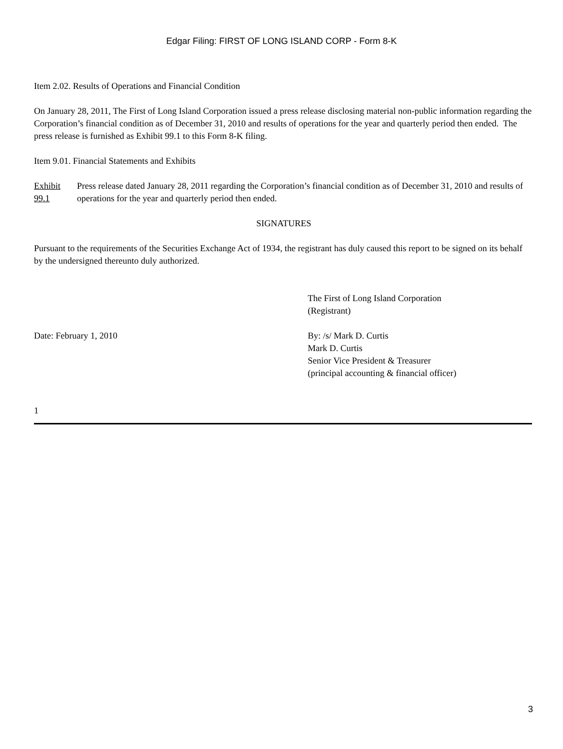Edgar Filing: FIRST OF LONG ISLAND CORP - Form 8-K
Item 2.02. Results of Operations and Financial Condition
On January 28, 2011, The First of Long Island Corporation issued a press release disclosing material non-public information regarding the Corporation’s financial condition as of December 31, 2010 and results of operations for the year and quarterly period then ended. The press release is furnished as Exhibit 99.1 to this Form 8-K filing.
Item 9.01. Financial Statements and Exhibits
Exhibit 99.1
Press release dated January 28, 2011 regarding the Corporation’s financial condition as of December 31, 2010 and results of operations for the year and quarterly period then ended.
SIGNATURES
Pursuant to the requirements of the Securities Exchange Act of 1934, the registrant has duly caused this report to be signed on its behalf by the undersigned thereunto duly authorized.
The First of Long Island Corporation
(Registrant)
Date: February 1, 2010 By: /s/ Mark D. Curtis
Mark D. Curtis
Senior Vice President & Treasurer
(principal accounting & financial officer)
1
3